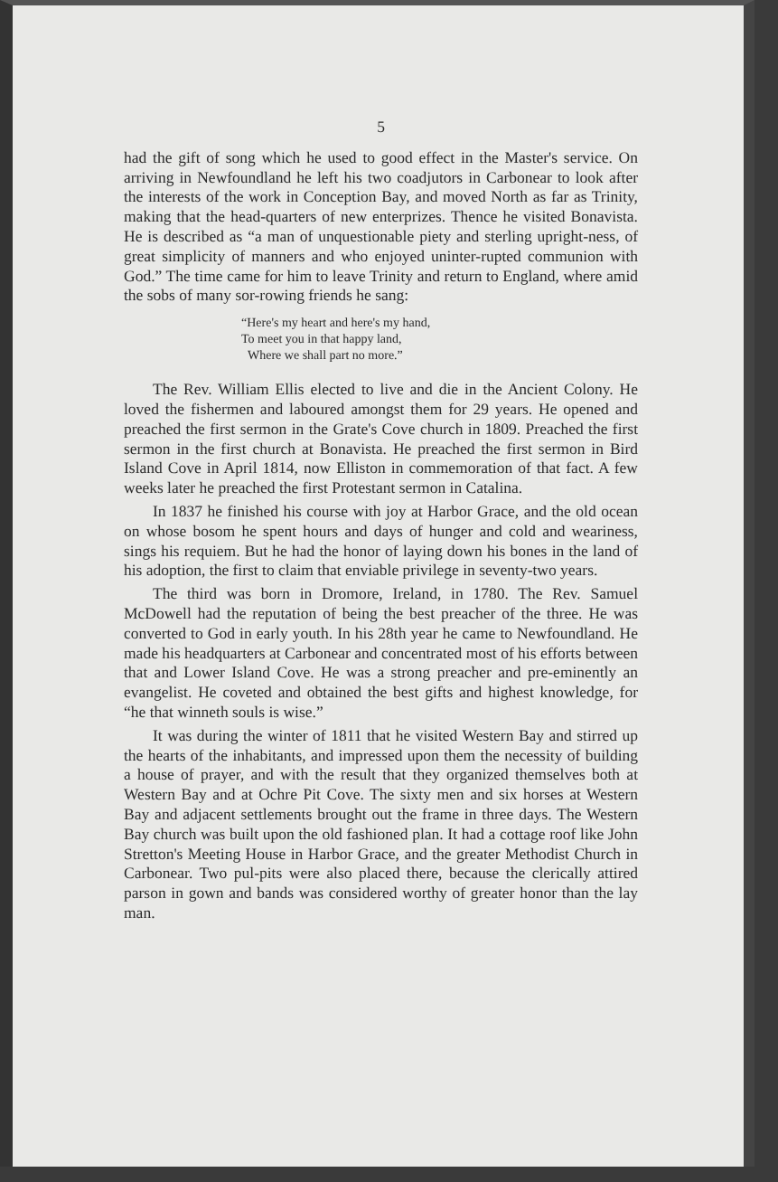5
had the gift of song which he used to good effect in the Master's service. On arriving in Newfoundland he left his two coadjutors in Carbonear to look after the interests of the work in Conception Bay, and moved North as far as Trinity, making that the head-quarters of new enterprizes. Thence he visited Bonavista. He is described as “a man of unquestionable piety and sterling upright-ness, of great simplicity of manners and who enjoyed uninter-rupted communion with God.” The time came for him to leave Trinity and return to England, where amid the sobs of many sor-rowing friends he sang:
“Here's my heart and here's my hand,
To meet you in that happy land,
Where we shall part no more.”
The Rev. William Ellis elected to live and die in the Ancient Colony. He loved the fishermen and laboured amongst them for 29 years. He opened and preached the first sermon in the Grate's Cove church in 1809. Preached the first sermon in the first church at Bonavista. He preached the first sermon in Bird Island Cove in April 1814, now Elliston in commemoration of that fact. A few weeks later he preached the first Protestant sermon in Catalina.
In 1837 he finished his course with joy at Harbor Grace, and the old ocean on whose bosom he spent hours and days of hunger and cold and weariness, sings his requiem. But he had the honor of laying down his bones in the land of his adoption, the first to claim that enviable privilege in seventy-two years.
The third was born in Dromore, Ireland, in 1780. The Rev. Samuel McDowell had the reputation of being the best preacher of the three. He was converted to God in early youth. In his 28th year he came to Newfoundland. He made his headquarters at Carbonear and concentrated most of his efforts between that and Lower Island Cove. He was a strong preacher and pre-eminently an evangelist. He coveted and obtained the best gifts and highest knowledge, for “he that winneth souls is wise.”
It was during the winter of 1811 that he visited Western Bay and stirred up the hearts of the inhabitants, and impressed upon them the necessity of building a house of prayer, and with the result that they organized themselves both at Western Bay and at Ochre Pit Cove. The sixty men and six horses at Western Bay and adjacent settlements brought out the frame in three days. The Western Bay church was built upon the old fashioned plan. It had a cottage roof like John Stretton's Meeting House in Harbor Grace, and the greater Methodist Church in Carbonear. Two pul-pits were also placed there, because the clerically attired parson in gown and bands was considered worthy of greater honor than the lay man.